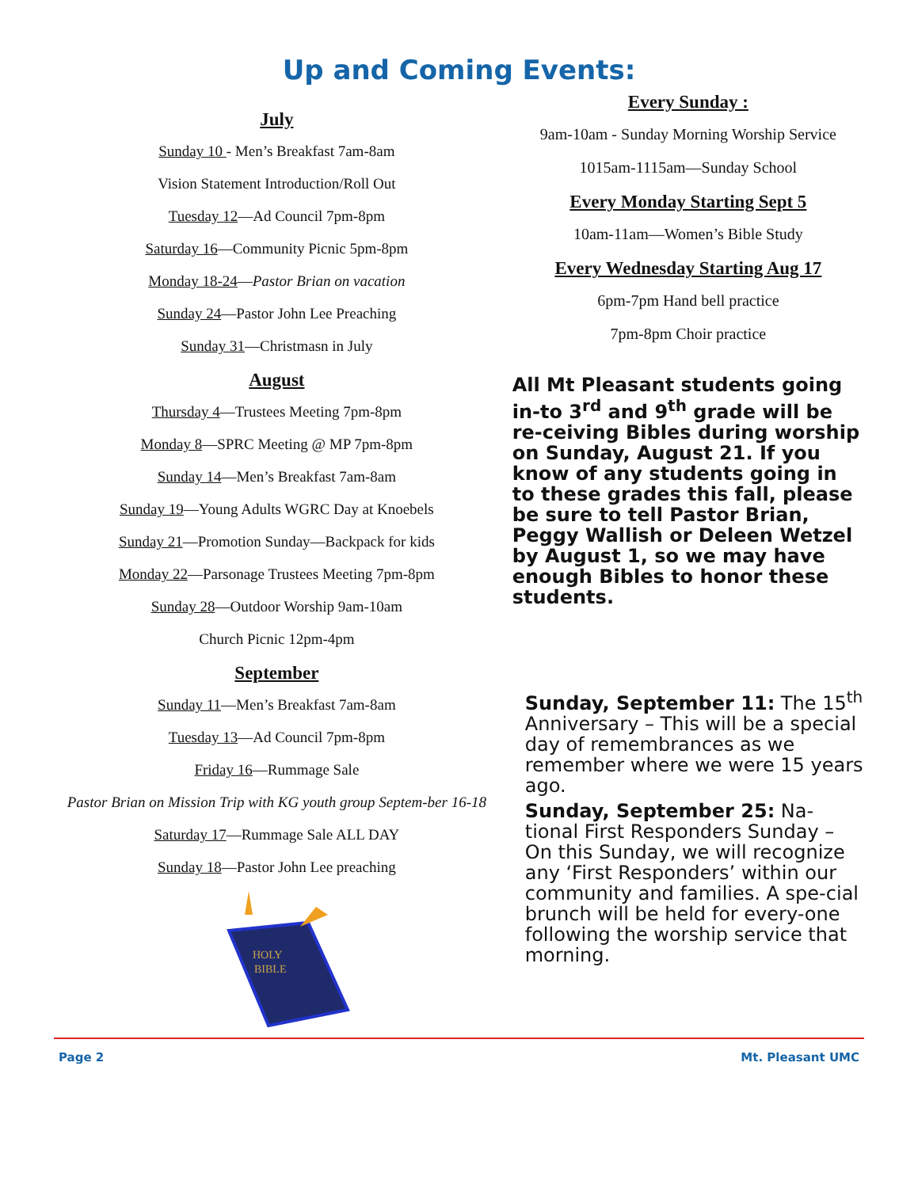Up and Coming Events:
July
Sunday 10 - Men’s Breakfast 7am-8am
Vision Statement Introduction/Roll Out
Tuesday 12—Ad Council 7pm-8pm
Saturday 16—Community Picnic 5pm-8pm
Monday 18-24—Pastor Brian on vacation
Sunday 24—Pastor John Lee Preaching
Sunday 31—Christmasn in July
August
Thursday 4—Trustees Meeting 7pm-8pm
Monday 8—SPRC Meeting @ MP 7pm-8pm
Sunday 14—Men’s Breakfast 7am-8am
Sunday 19—Young Adults WGRC Day at Knoebels
Sunday 21—Promotion Sunday—Backpack for kids
Monday 22—Parsonage Trustees Meeting 7pm-8pm
Sunday 28—Outdoor Worship 9am-10am
Church Picnic 12pm-4pm
September
Sunday 11—Men’s Breakfast 7am-8am
Tuesday 13—Ad Council 7pm-8pm
Friday 16—Rummage Sale
Pastor Brian on Mission Trip with KG youth group Septem-ber 16-18
Saturday 17—Rummage Sale ALL DAY
Sunday 18—Pastor John Lee preaching
HOLY
BIBLE
Every Sunday :
9am-10am - Sunday Morning Worship Service
1015am-1115am—Sunday School
Every Monday Starting Sept 5
10am-11am—Women’s Bible Study
Every Wednesday Starting Aug 17
6pm-7pm Hand bell practice
7pm-8pm Choir practice
All Mt Pleasant students going in-to 3<sup>rd</sup> and 9<sup>th</sup> grade will be re-ceiving Bibles during worship on Sunday, August 21. If you know of any students going in to these grades this fall, please be sure to tell Pastor Brian, Peggy Wallish or Deleen Wetzel by August 1, so we may have enough Bibles to honor these students.
Sunday, September 11: The 15<sup>th</sup> Anniversary – This will be a special day of remembrances as we remember where we were 15 years ago.
Sunday, September 25: Na-tional First Responders Sunday – On this Sunday, we will recognize any ‘First Responders’ within our community and families. A spe-cial brunch will be held for every-one following the worship service that morning.
Page 2 Mt. Pleasant UMC